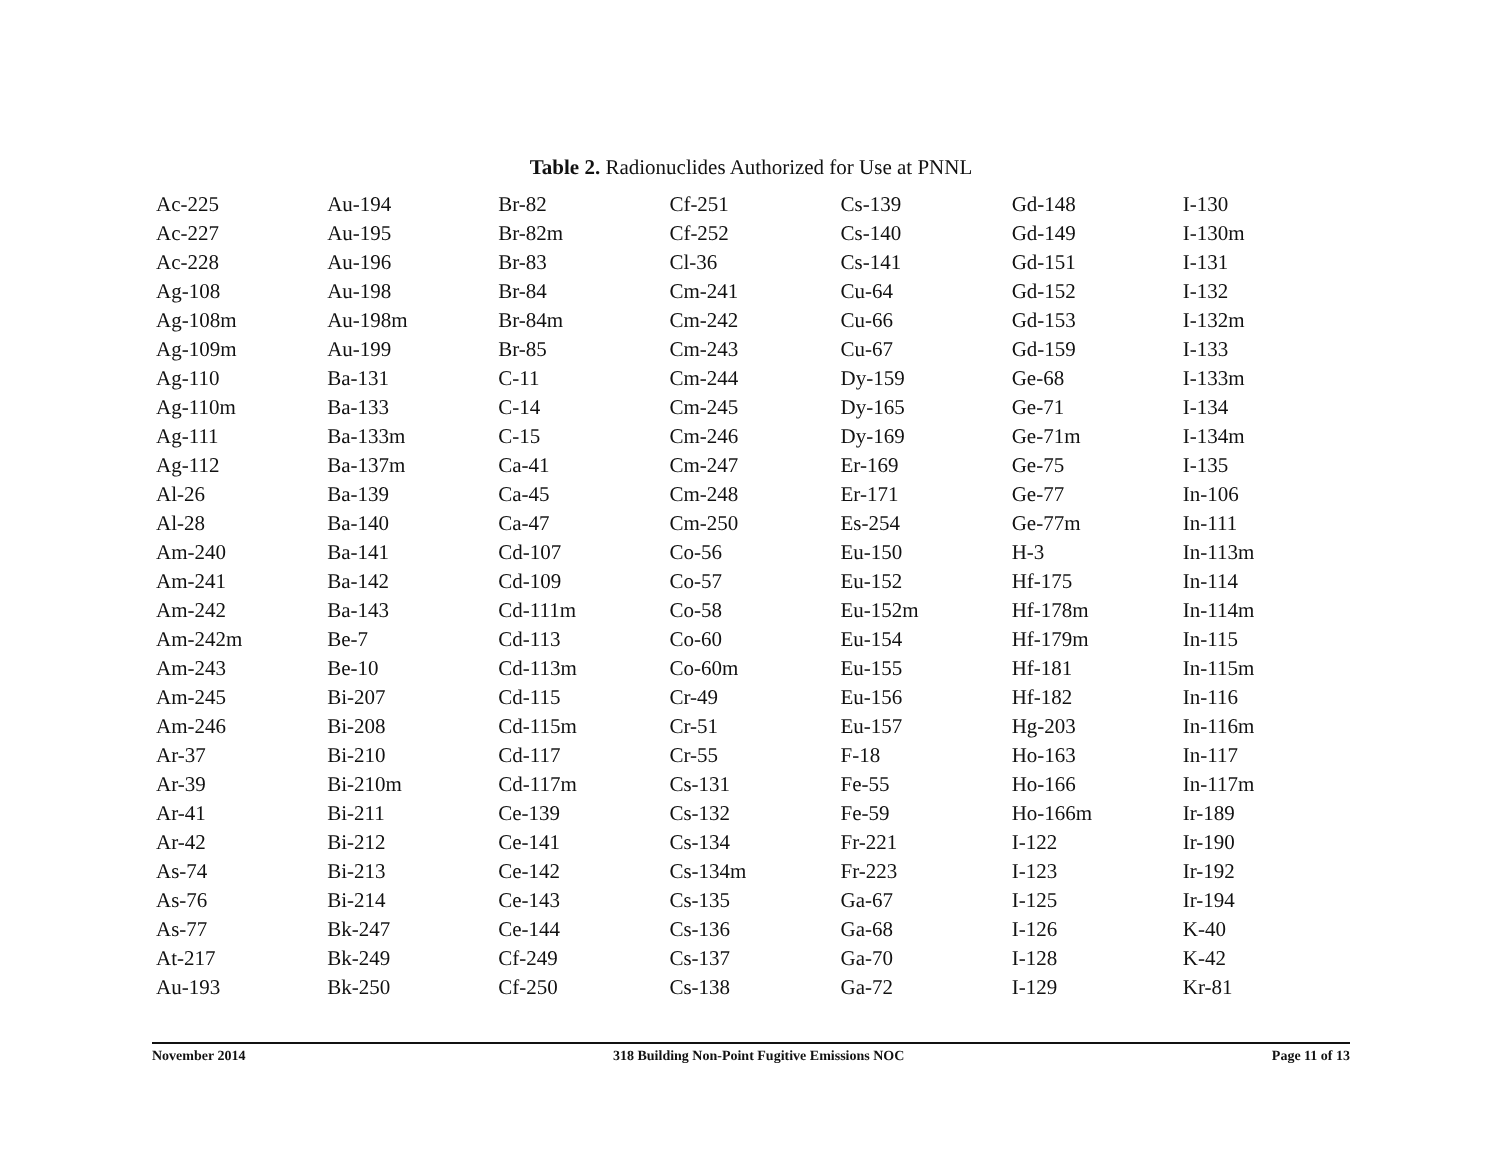Table 2. Radionuclides Authorized for Use at PNNL
| Ac-225 | Au-194 | Br-82 | Cf-251 | Cs-139 | Gd-148 | I-130 |
| Ac-227 | Au-195 | Br-82m | Cf-252 | Cs-140 | Gd-149 | I-130m |
| Ac-228 | Au-196 | Br-83 | Cl-36 | Cs-141 | Gd-151 | I-131 |
| Ag-108 | Au-198 | Br-84 | Cm-241 | Cu-64 | Gd-152 | I-132 |
| Ag-108m | Au-198m | Br-84m | Cm-242 | Cu-66 | Gd-153 | I-132m |
| Ag-109m | Au-199 | Br-85 | Cm-243 | Cu-67 | Gd-159 | I-133 |
| Ag-110 | Ba-131 | C-11 | Cm-244 | Dy-159 | Ge-68 | I-133m |
| Ag-110m | Ba-133 | C-14 | Cm-245 | Dy-165 | Ge-71 | I-134 |
| Ag-111 | Ba-133m | C-15 | Cm-246 | Dy-169 | Ge-71m | I-134m |
| Ag-112 | Ba-137m | Ca-41 | Cm-247 | Er-169 | Ge-75 | I-135 |
| Al-26 | Ba-139 | Ca-45 | Cm-248 | Er-171 | Ge-77 | In-106 |
| Al-28 | Ba-140 | Ca-47 | Cm-250 | Es-254 | Ge-77m | In-111 |
| Am-240 | Ba-141 | Cd-107 | Co-56 | Eu-150 | H-3 | In-113m |
| Am-241 | Ba-142 | Cd-109 | Co-57 | Eu-152 | Hf-175 | In-114 |
| Am-242 | Ba-143 | Cd-111m | Co-58 | Eu-152m | Hf-178m | In-114m |
| Am-242m | Be-7 | Cd-113 | Co-60 | Eu-154 | Hf-179m | In-115 |
| Am-243 | Be-10 | Cd-113m | Co-60m | Eu-155 | Hf-181 | In-115m |
| Am-245 | Bi-207 | Cd-115 | Cr-49 | Eu-156 | Hf-182 | In-116 |
| Am-246 | Bi-208 | Cd-115m | Cr-51 | Eu-157 | Hg-203 | In-116m |
| Ar-37 | Bi-210 | Cd-117 | Cr-55 | F-18 | Ho-163 | In-117 |
| Ar-39 | Bi-210m | Cd-117m | Cs-131 | Fe-55 | Ho-166 | In-117m |
| Ar-41 | Bi-211 | Ce-139 | Cs-132 | Fe-59 | Ho-166m | Ir-189 |
| Ar-42 | Bi-212 | Ce-141 | Cs-134 | Fr-221 | I-122 | Ir-190 |
| As-74 | Bi-213 | Ce-142 | Cs-134m | Fr-223 | I-123 | Ir-192 |
| As-76 | Bi-214 | Ce-143 | Cs-135 | Ga-67 | I-125 | Ir-194 |
| As-77 | Bk-247 | Ce-144 | Cs-136 | Ga-68 | I-126 | K-40 |
| At-217 | Bk-249 | Cf-249 | Cs-137 | Ga-70 | I-128 | K-42 |
| Au-193 | Bk-250 | Cf-250 | Cs-138 | Ga-72 | I-129 | Kr-81 |
November 2014 318 Building Non-Point Fugitive Emissions NOC Page 11 of 13